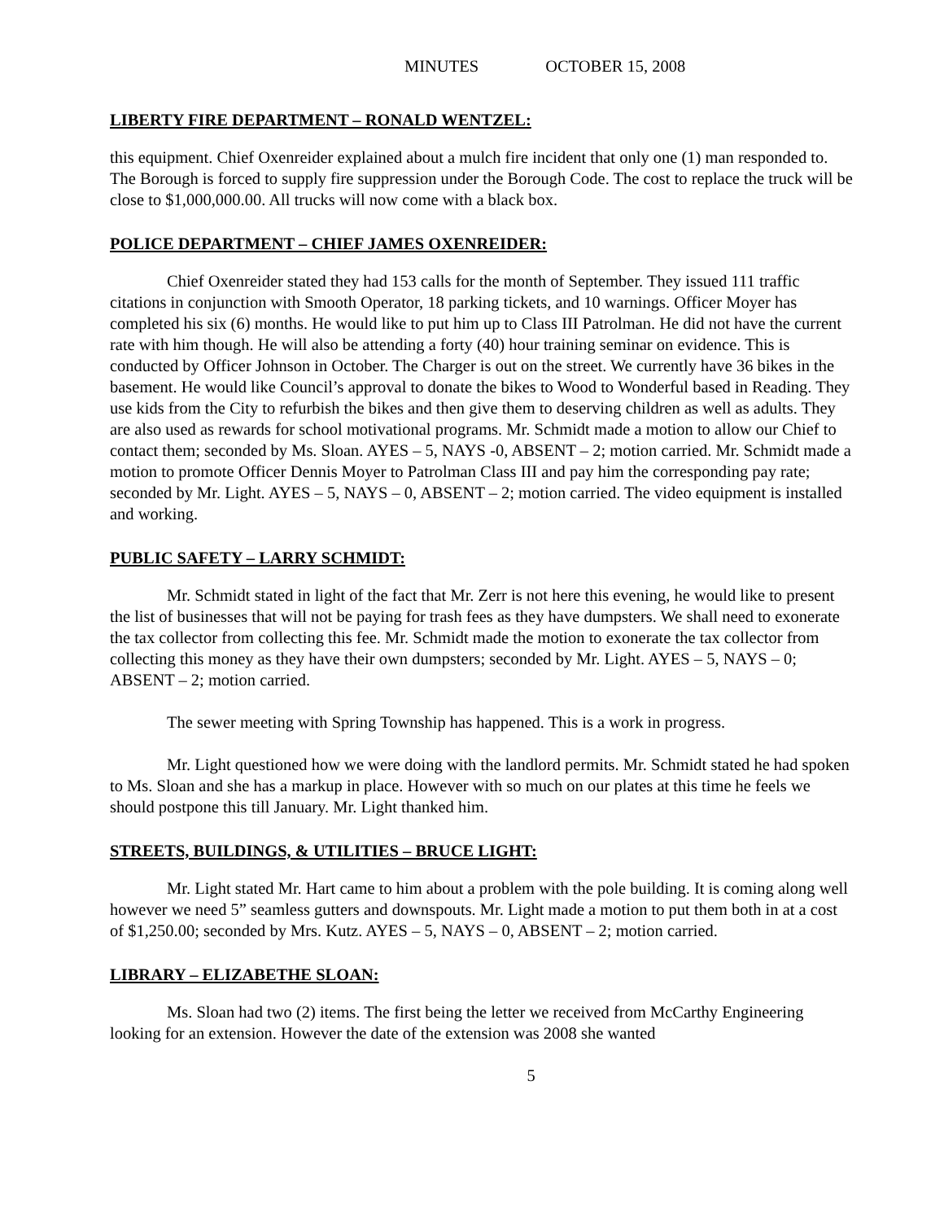MINUTES OCTOBER 15, 2008
LIBERTY FIRE DEPARTMENT – RONALD WENTZEL:
this equipment. Chief Oxenreider explained about a mulch fire incident that only one (1) man responded to. The Borough is forced to supply fire suppression under the Borough Code. The cost to replace the truck will be close to $1,000,000.00. All trucks will now come with a black box.
POLICE DEPARTMENT – CHIEF JAMES OXENREIDER:
Chief Oxenreider stated they had 153 calls for the month of September. They issued 111 traffic citations in conjunction with Smooth Operator, 18 parking tickets, and 10 warnings. Officer Moyer has completed his six (6) months. He would like to put him up to Class III Patrolman. He did not have the current rate with him though. He will also be attending a forty (40) hour training seminar on evidence. This is conducted by Officer Johnson in October. The Charger is out on the street. We currently have 36 bikes in the basement. He would like Council’s approval to donate the bikes to Wood to Wonderful based in Reading. They use kids from the City to refurbish the bikes and then give them to deserving children as well as adults. They are also used as rewards for school motivational programs. Mr. Schmidt made a motion to allow our Chief to contact them; seconded by Ms. Sloan. AYES – 5, NAYS -0, ABSENT – 2; motion carried. Mr. Schmidt made a motion to promote Officer Dennis Moyer to Patrolman Class III and pay him the corresponding pay rate; seconded by Mr. Light. AYES – 5, NAYS – 0, ABSENT – 2; motion carried. The video equipment is installed and working.
PUBLIC SAFETY – LARRY SCHMIDT:
Mr. Schmidt stated in light of the fact that Mr. Zerr is not here this evening, he would like to present the list of businesses that will not be paying for trash fees as they have dumpsters. We shall need to exonerate the tax collector from collecting this fee. Mr. Schmidt made the motion to exonerate the tax collector from collecting this money as they have their own dumpsters; seconded by Mr. Light. AYES – 5, NAYS – 0; ABSENT – 2; motion carried.
The sewer meeting with Spring Township has happened. This is a work in progress.
Mr. Light questioned how we were doing with the landlord permits. Mr. Schmidt stated he had spoken to Ms. Sloan and she has a markup in place. However with so much on our plates at this time he feels we should postpone this till January. Mr. Light thanked him.
STREETS, BUILDINGS, & UTILITIES – BRUCE LIGHT:
Mr. Light stated Mr. Hart came to him about a problem with the pole building. It is coming along well however we need 5” seamless gutters and downspouts. Mr. Light made a motion to put them both in at a cost of $1,250.00; seconded by Mrs. Kutz. AYES – 5, NAYS – 0, ABSENT – 2; motion carried.
LIBRARY – ELIZABETHE SLOAN:
Ms. Sloan had two (2) items. The first being the letter we received from McCarthy Engineering looking for an extension. However the date of the extension was 2008 she wanted
5